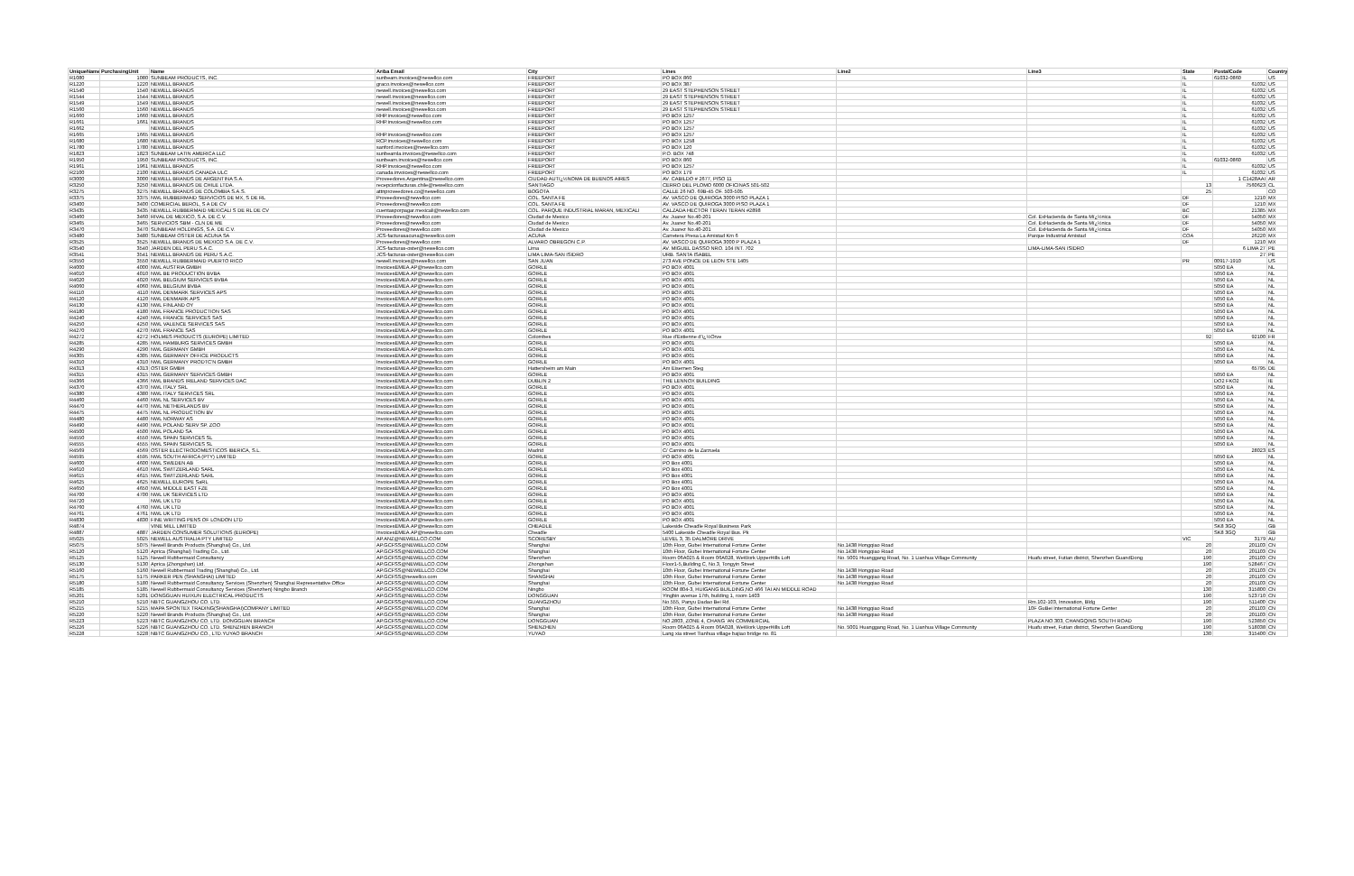| UniqueName | PurchasingUnit | Name | Ariba Email | City | Lines | Line2 | Line3 | State | PostalCode | Country |
| --- | --- | --- | --- | --- | --- | --- | --- | --- | --- | --- |
| R1080 | 1080 | SUNBEAM PRODUCTS, INC. | sunbeam.invoices@newellco.com | FREEPORT | PO BOX 860 | | | IL | 61032-0860 | US |
| R1220 | 1220 | NEWELL BRANDS | graco.invoices@newellco.com | FREEPORT | PO BOX 387 | | | IL | 61032 | US |
| R1540 | 1540 | NEWELL BRANDS | newell.invoices@newellco.com | FREEPORT | 29 EAST STEPHENSON STREET | | | IL | 61032 | US |
| R1544 | 1544 | NEWELL BRANDS | newell.invoices@newellco.com | FREEPORT | 29 EAST STEPHENSON STREET | | | IL | 61032 | US |
| R1549 | 1549 | NEWELL BRANDS | newell.invoices@newellco.com | FREEPORT | 29 EAST STEPHENSON STREET | | | IL | 61032 | US |
| R1560 | 1560 | NEWELL BRANDS | newell.invoices@newellco.com | FREEPORT | 29 EAST STEPHENSON STREET | | | IL | 61032 | US |
| R1660 | 1660 | NEWELL BRANDS | RHP.invoices@newellco.com | FREEPORT | PO BOX 1257 | | | IL | 61032 | US |
| R1661 | 1661 | NEWELL BRANDS | RHP.invoices@newellco.com | FREEPORT | PO BOX 1257 | | | IL | 61032 | US |
| R1662 | | NEWELL BRANDS | | FREEPORT | PO BOX 1257 | | | IL | 61032 | US |
| R1665 | 1665 | NEWELL BRANDS | RHP.invoices@newellco.com | FREEPORT | PO BOX 1257 | | | IL | 61032 | US |
| R1680 | 1680 | NEWELL BRANDS | RCP.invoices@newellco.com | FREEPORT | PO BOX 1258 | | | IL | 61032 | US |
| R1780 | 1780 | NEWELL BRANDS | sanford.invoices@newellco.com | FREEPORT | PO BOX 120 | | | IL | 61032 | US |
| R1823 | 1823 | SUNBEAM LATIN AMERICA LLC | sunbeamla.invoices@newellco.com | FREEPORT | P.O. BOX 748 | | | IL | 61032 | US |
| R1950 | 1950 | SUNBEAM PRODUCTS, INC. | sunbeam.invoices@newellco.com | FREEPORT | PO BOX 860 | | | IL | 61032-0860 | US |
| R1961 | 1961 | NEWELL BRANDS | RHP.invoices@newellco.com | FREEPORT | PO BOX 1257 | | | IL | 61032 | US |
| R2100 | 2100 | NEWELL BRANDS CANADA ULC | canada.invoices@newellco.com | FREEPORT | PO BOX 179 | | | IL | 61032 | US |
| R3000 | 3000 | NEWELL BRANDS DE ARGENTINA S.A. | Proveedores.Argentina@newellco.com | CIUDAD AUTï¿½NOMA DE BUENOS AIRES | AV. CABILDO # 2677, PISO 11 | | | | 1 C1428AAI | AR |
| R3250 | 3250 | NEWELL BRANDS DE CHILE LTDA. | recepcionfacturas.chile@newellco.com | SANTIAGO | CERRO DEL PLOMO 6000 OFICINAS 501-502 | | | 13 | 7560623 | CL |
| R3275 | 3275 | NEWELL BRANDS DE COLOMBIA S.A.S. | attnproveedores.co@newellco.com | BOGOTA | CALLE 26 NO. 69B-45 OF. 503-505 | | | 25 | | CO |
| R3375 | 3375 | NWL RUBBERMAID SERVICIOS DE MX, S DE RL | Proveedores@newellco.com | COL. SANTA FE | AV. VASCO DE QUIROGA 3000 PISO PLAZA 1 | | | DF | 1210 | MX |
| R3400 | 3400 | COMERCIAL BEROL, S A DE CV | Proveedores@newellco.com | COL. SANTA FE | AV. VASCO DE QUIROGA 3000 PISO PLAZA 1 | | | DF | 1210 | MX |
| R3435 | 3435 | NEWELL RUBBERMAID MEXICALI S DE RL DE CV | cuentasporpagar.mexicali@newellco.com | COL. PARQUE INDUSTRIAL MARAN, MEXICALI | CALZADA HECTOR TERAN TERAN #2898 | | | BC | 21385 | MX |
| R3460 | 3460 | RIVAL DE MEXICO, S.A. DE C.V. | Proveedores@newellco.com | Ciudad de Mexico | Av. Juarez No.40-201 | | Col. ExHacienda de Santa Mï¿½nica | DF | 54050 | MX |
| R3465 | 3465 | SERVICIOS SBM - CLN DE ME | Proveedores@newellco.com | Ciudad de Mexico | Av. Juarez No.40-201 | | Col. ExHacienda de Santa Mï¿½nica | DF | 54050 | MX |
| R3470 | 3470 | SUNBEAM HOLDINGS, S.A. DE C.V. | Proveedores@newellco.com | Ciudad de Mexico | Av. Juarez No.40-201 | | Col. ExHacienda de Santa Mï¿½nica | DF | 54050 | MX |
| R3480 | 3480 | SUNBEAM OSTER DE ACUNA SA | JCS-facturasacuna@newellco.com | ACUNA | Carretera Presa La Amistad Km 6 | | Parque Industrial Amistad | COA | 26220 | MX |
| R3525 | 3525 | NEWELL BRANDS DE MEXICO S.A. DE C.V. | Proveedores@newellco.com | ALVARO OBREGON C.P. | AV. VASCO DE QUIROGA 3000 P PLAZA 1 | | | DF | 1210 | MX |
| R3540 | 3540 | JARDEN DEL PERU S.A.C. | JCS-facturas-oster@newellco.com | Lima | AV. MIGUEL DASSO NRO. 104 INT. 702 | | LIMA-LIMA-SAN ISIDRO | | 6 LIMA 27 | PE |
| R3541 | 3541 | NEWELL BRANDS DE PERU S.A.C. | JCS-facturas-oster@newellco.com | LIMA LIMA-SAN ISIDRO | URB. SANTA ISABEL | | | | 27 | PE |
| R3550 | 3550 | NEWELL RUBBERMAID PUERTO RICO | newell.invoices@newellco.com | SAN JUAN | 273 AVE PONCE DE LEON STE 1405 | | | PR | 00917-1910 | US |
| R4000 | 4000 | NWL AUSTRIA GMBH | InvoicesEMEA.AP@newellco.com | GOIRLE | PO BOX 4001 | | | | 5050 EA | NL |
| R4010 | 4010 | NWL BE PRODUCTION BVBA | InvoicesEMEA.AP@newellco.com | GOIRLE | PO BOX 4001 | | | | 5050 EA | NL |
| R4020 | 4020 | NWL BELGIUM SERVICES BVBA | InvoicesEMEA.AP@newellco.com | GOIRLE | PO BOX 4001 | | | | 5050 EA | NL |
| R4060 | 4060 | NWL BELGIUM BVBA | InvoicesEMEA.AP@newellco.com | GOIRLE | PO BOX 4001 | | | | 5050 EA | NL |
| R4110 | 4110 | NWL DENMARK SERVICES APS | InvoicesEMEA.AP@newellco.com | GOIRLE | PO BOX 4001 | | | | 5050 EA | NL |
| R4120 | 4120 | NWL DENMARK APS | InvoicesEMEA.AP@newellco.com | GOIRLE | PO BOX 4001 | | | | 5050 EA | NL |
| R4130 | 4130 | NWL FINLAND OY | InvoicesEMEA.AP@newellco.com | GOIRLE | PO BOX 4001 | | | | 5050 EA | NL |
| R4180 | 4180 | NWL FRANCE PRODUCTION SAS | InvoicesEMEA.AP@newellco.com | GOIRLE | PO BOX 4001 | | | | 5050 EA | NL |
| R4240 | 4240 | NWL FRANCE SERVICES SAS | InvoicesEMEA.AP@newellco.com | GOIRLE | PO BOX 4001 | | | | 5050 EA | NL |
| R4250 | 4250 | NWL VALENCE SERVICES SAS | InvoicesEMEA.AP@newellco.com | GOIRLE | PO BOX 4001 | | | | 5050 EA | NL |
| R4270 | 4270 | NWL FRANCE SAS | InvoicesEMEA.AP@newellco.com | GOIRLE | PO BOX 4001 | | | | 5050 EA | NL |
| R4272 | 4272 | HOLMES PRODUCTS (EUROPE) LIMITED | InvoicesEMEA.AP@newellco.com | Colombes | Rue d'Estienne d'ï¿½Orve | | | 92 | 92100 | FR |
| R4285 | 4285 | NWL HAMBURG SERVICES GMBH | InvoicesEMEA.AP@newellco.com | GOIRLE | PO BOX 4001 | | | | 5050 EA | NL |
| R4290 | 4290 | NWL GERMANY GMBH | InvoicesEMEA.AP@newellco.com | GOIRLE | PO BOX 4001 | | | | 5050 EA | NL |
| R4305 | 4305 | NWL GERMANY OFFICE PRODUCTS | InvoicesEMEA.AP@newellco.com | GOIRLE | PO BOX 4001 | | | | 5050 EA | NL |
| R4310 | 4310 | NWL GERMANY PRODTC'N GMBH | InvoicesEMEA.AP@newellco.com | GOIRLE | PO BOX 4001 | | | | 5050 EA | NL |
| R4313 | 4313 | OSTER GMBH | InvoicesEMEA.AP@newellco.com | Hattersheim am Main | Am Eisernen Steg | | | | 65795 | DE |
| R4315 | 4315 | NWL GERMANY SERVICES GMBH | InvoicesEMEA.AP@newellco.com | GOIRLE | PO BOX 4001 | | | | 5050 EA | NL |
| R4366 | 4366 | NWL BRANDS IRELAND SERVICES DAC | InvoicesEMEA.AP@newellco.com | DUBLIN 2 | THE LENNOX BUILDING | | | | DO2 FKO2 | IE |
| R4370 | 4370 | NWL ITALY SRL | InvoicesEMEA.AP@newellco.com | GOIRLE | PO BOX 4001 | | | | 5050 EA | NL |
| R4380 | 4380 | NWL ITALY SERVICES SRL | InvoicesEMEA.AP@newellco.com | GOIRLE | PO BOX 4001 | | | | 5050 EA | NL |
| R4460 | 4460 | NWL NL SERVICES BV | InvoicesEMEA.AP@newellco.com | GOIRLE | PO BOX 4001 | | | | 5050 EA | NL |
| R4470 | 4470 | NWL NETHERLANDS BV | InvoicesEMEA.AP@newellco.com | GOIRLE | PO BOX 4001 | | | | 5050 EA | NL |
| R4475 | 4475 | NWL NL PRODUCTION BV | InvoicesEMEA.AP@newellco.com | GOIRLE | PO BOX 4001 | | | | 5050 EA | NL |
| R4480 | 4480 | NWL NORWAY AS | InvoicesEMEA.AP@newellco.com | GOIRLE | PO BOX 4001 | | | | 5050 EA | NL |
| R4490 | 4490 | NWL POLAND SERV SP. ZOO | InvoicesEMEA.AP@newellco.com | GOIRLE | PO BOX 4001 | | | | 5050 EA | NL |
| R4500 | 4500 | NWL POLAND SA | InvoicesEMEA.AP@newellco.com | GOIRLE | PO BOX 4001 | | | | 5050 EA | NL |
| R4550 | 4550 | NWL SPAIN SERVICES SL | InvoicesEMEA.AP@newellco.com | GOIRLE | PO BOX 4001 | | | | 5050 EA | NL |
| R4555 | 4555 | NWL SPAIN SERVICES SL | InvoicesEMEA.AP@newellco.com | GOIRLE | PO BOX 4001 | | | | 5050 EA | NL |
| R4569 | 4569 | OSTER ELECTRODOMESTICOS IBERICA, S.L. | InvoicesEMEA.AP@newellco.com | Madrid | C/ Camino de la Zarzuela | | | | 28023 | ES |
| R4595 | 4595 | NWL SOUTH AFRICA (PTY) LIMITED | InvoicesEMEA.AP@newellco.com | GOIRLE | PO BOX 4001 | | | | 5050 EA | NL |
| R4600 | 4600 | NWL SWEDEN AB | InvoicesEMEA.AP@newellco.com | GOIRLE | PO Box 4001 | | | | 5050 EA | NL |
| R4610 | 4610 | NWL SWITZERLAND SARL | InvoicesEMEA.AP@newellco.com | GOIRLE | PO Box 4001 | | | | 5050 EA | NL |
| R4615 | 4615 | NWL SWITZERLAND SARL | InvoicesEMEA.AP@newellco.com | GOIRLE | PO Box 4001 | | | | 5050 EA | NL |
| R4625 | 4625 | NEWELL EUROPE SaRL | InvoicesEMEA.AP@newellco.com | GOIRLE | PO Box 4001 | | | | 5050 EA | NL |
| R4650 | 4650 | NWL MIDDLE EAST FZE | InvoicesEMEA.AP@newellco.com | GOIRLE | PO Box 4001 | | | | 5050 EA | NL |
| R4700 | 4700 | NWL UK SERVICES LTD | InvoicesEMEA.AP@newellco.com | GOIRLE | PO BOX 4001 | | | | 5050 EA | NL |
| R4720 | | NWL UK LTD | InvoicesEMEA.AP@newellco.com | GOIRLE | PO BOX 4001 | | | | 5050 EA | NL |
| R4760 | 4760 | NWL UK LTD | InvoicesEMEA.AP@newellco.com | GOIRLE | PO BOX 4001 | | | | 5050 EA | NL |
| R4761 | 4761 | NWL UK LTD | InvoicesEMEA.AP@newellco.com | GOIRLE | PO BOX 4001 | | | | 5050 EA | NL |
| R4830 | 4830 | FINE WRITING PENS OF LONDON LTD | InvoicesEMEA.AP@newellco.com | GOIRLE | PO BOX 4001 | | | | 5050 EA | NL |
| R4874 | | VINE MILL LIMITED | InvoicesEMEA.AP@newellco.com | CHEADLE | Lakeside Cheadle Royal Business Park | | | | SK8 3GQ | GB |
| R4887 | 4887 | JARDEN CONSUMER SOLUTIONS (EUROPE) | InvoicesEMEA.AP@newellco.com | Cheadle | 5400 Lakeside Cheadle Royal Bus. Pk | | | | SK8 3GQ | GB |
| R5025 | 5025 | NEWELL AUSTRALIA PTY LIMITED | AP.ANZ@NEWELLCO.COM | SCORESBY | LEVEL 3, 35 DALMORE DRIVE | | | VIC | 3179 | AU |
| R5075 | 5075 | Newell Brands Products (Shanghai) Co., Ltd. | AP.GCFSS@NEWELLCO.COM | Shanghai | 10th Floor, Gubei International Fortune Center | No.1438 Hongqiao Road | | 20 | 201103 | CN |
| R5120 | 5120 | Aprica (Shanghai) Trading Co., Ltd. | AP.GCFSS@NEWELLCO.COM | Shanghai | 10th Floor, Gubei International Fortune Center | No.1438 Hongqiao Road | | 20 | 201103 | CN |
| R5125 | 5125 | Newell Rubbermaid Consultancy | AP.GCFSS@NEWELLCO.COM | Shenzhen | Room 06A025 & Room 06A028, WeWork UpperHills Loft | No. 5001 Huanggang Road, No. 1 Lianhua Village Community | Huafu street, Futian district, Shenzhen GuandDong | 190 | 201103 | CN |
| R5130 | 5130 | Aprica (Zhongshan) Ltd. | AP.GCFSS@NEWELLCO.COM | Zhongshan | Floor1-5,Building C, No.3, Tongyin Street | | | 190 | 528467 | CN |
| R5160 | 5160 | Newell Rubbermaid Trading (Shanghai) Co., Ltd. | AP.GCFSS@NEWELLCO.COM | Shanghai | 10th Floor, Gubei International Fortune Center | No.1438 Hongqiao Road | | 20 | 201103 | CN |
| R5175 | 5175 | PARKER PEN (SHANGHAI) LIMITED | AP.GCFSS@newellco.com | SHANGHAI | 10th Floor, Gubei International Fortune Center | No.1438 Hongqiao Road | | 20 | 201103 | CN |
| R5180 | 5180 | Newell Rubbermaid Consultancy Services (Shenzhen) Shanghai Representative Office | AP.GCFSS@NEWELLCO.COM | Shanghai | 10th Floor, Gubei International Fortune Center | No.1438 Hongqiao Road | | 20 | 201103 | CN |
| R5185 | 5185 | Newell Rubbermaid Consultancy Services (Shenzhen) Ningbo Branch | AP.GCFSS@NEWELLCO.COM | Ningbo | ROOM 804-3, HUIGANG BUILDING,NO 466 TAI AN MIDDLE ROAD | | | 130 | 315800 | CN |
| R5201 | 5201 | DONGGUAN HUIXUN ELECTRICAL PRODUCTS | AP.GCFSS@NEWELLCO.COM | DONGGUAN | Yingbin avenue 17th, building 1, room 1403 | | | 190 | 523710 | CN |
| R5210 | 5210 | NBTC GUANGZHOU CO. LTD. | AP.GCFSS@NEWELLCO.COM | GUANGZHOU | No.555, Panyu Dadao Bei Rd. | | Rm.102-103, Innovation, Bldg | 190 | 511400 | CN |
| R5215 | 5215 | MAPA SPONTEX TRADING(SHANGHAI)COMPANY LIMITED | AP.GCFSS@NEWELLCO.COM | Shanghai | 10th Floor, Gubei International Fortune Center | No.1438 Hongqiao Road | 10F GuBei International Fortune Center | 20 | 201103 | CN |
| R5220 | 5220 | Newell Brands Products (Shanghai) Co., Ltd. | AP.GCFSS@NEWELLCO.COM | Shanghai | 10th Floor, Gubei International Fortune Center | No.1438 Hongqiao Road | | 20 | 201103 | CN |
| R5223 | 5223 | NBTC GUANGZHOU CO. LTD. DONGGUAN BRANCH | AP.GCFSS@NEWELLCO.COM | DONGGUAN | NO.2803, ZONE 4, CHANG 'AN COMMERCIAL | | PLAZA NO.303, CHANGQING SOUTH ROAD | 190 | 523850 | CN |
| R5226 | 5226 | NBTC GUANGZHOU CO. LTD. SHENZHEN BRANCH | AP.GCFSS@NEWELLCO.COM | SHENZHEN | Room 06A025 & Room 06A028, WeWork UpperHills Loft | No. 5001 Huanggang Road, No. 1 Lianhua Village Community | Huafu street, Futian district, Shenzhen GuandDong | 190 | 518038 | CN |
| R5228 | 5228 | NBTC GUANGZHOU CO., LTD.YUYAO BRANCH | AP.GCFSS@NEWELLCO.COM | YUYAO | Lang xia street Tianhua village bajiao bridge no. 81 | | | 130 | 315400 | CN |